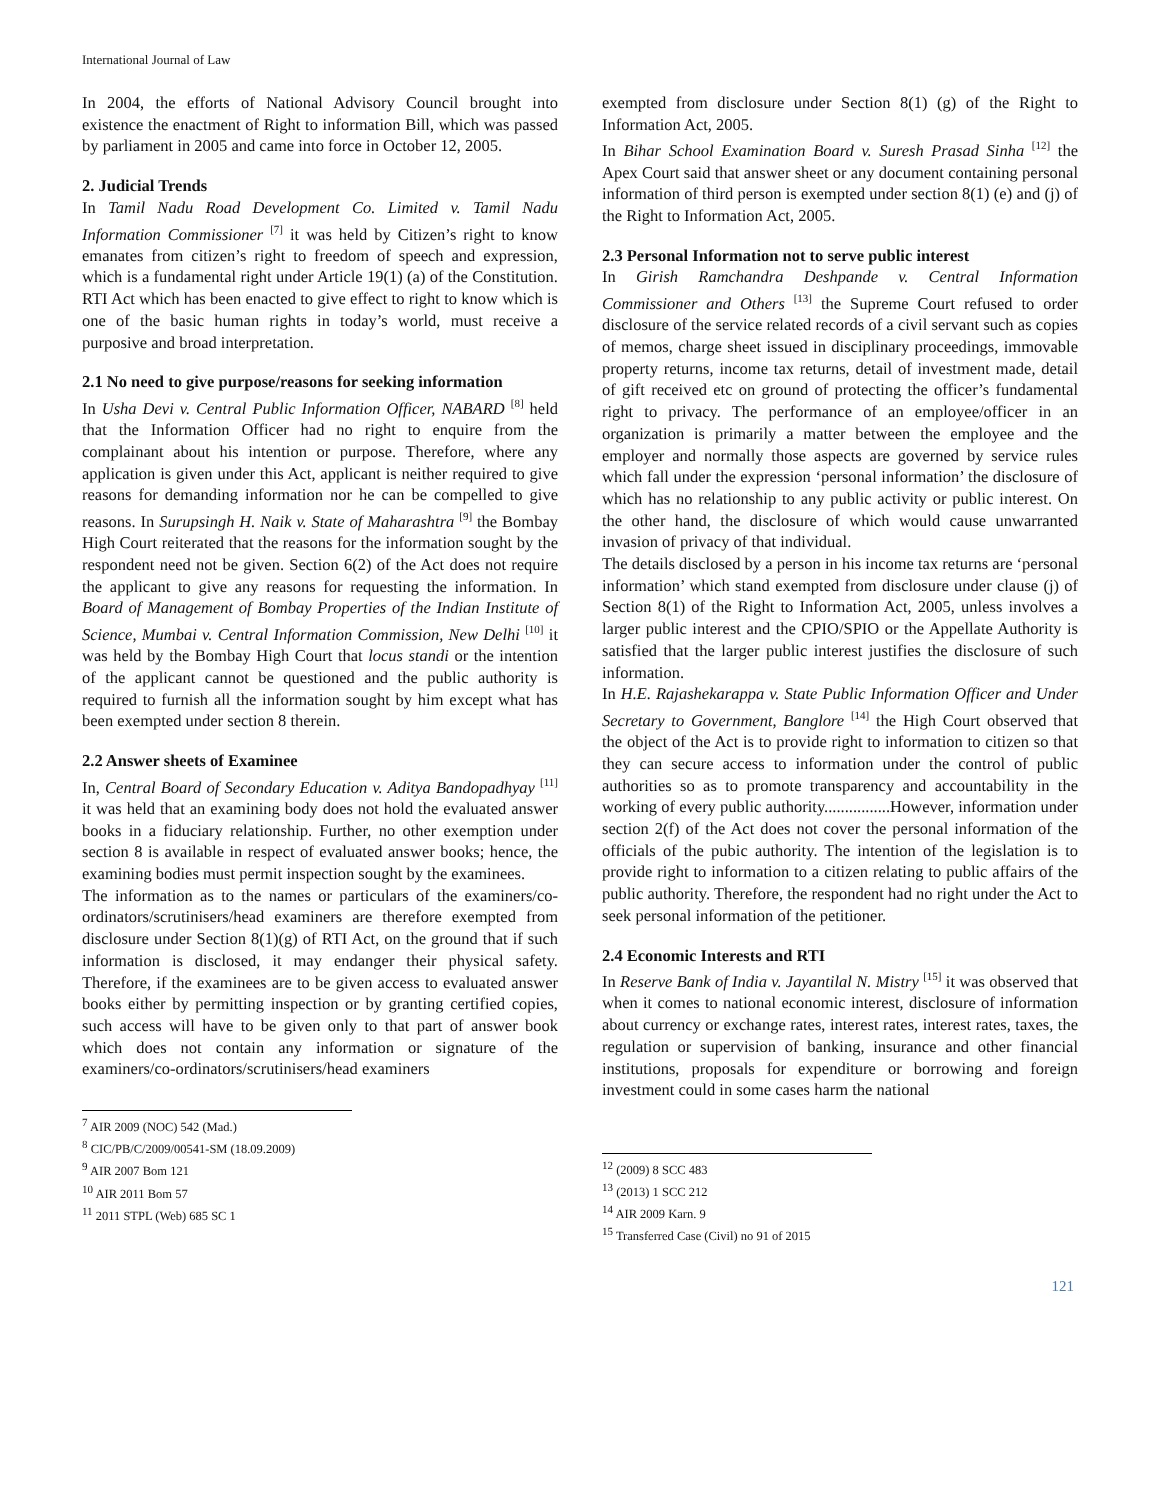International Journal of Law
In 2004, the efforts of National Advisory Council brought into existence the enactment of Right to information Bill, which was passed by parliament in 2005 and came into force in October 12, 2005.
2. Judicial Trends
In Tamil Nadu Road Development Co. Limited v. Tamil Nadu Information Commissioner <sup>[7]</sup> it was held by Citizen’s right to know emanates from citizen’s right to freedom of speech and expression, which is a fundamental right under Article 19(1) (a) of the Constitution. RTI Act which has been enacted to give effect to right to know which is one of the basic human rights in today’s world, must receive a purposive and broad interpretation.
2.1 No need to give purpose/reasons for seeking information
In Usha Devi v. Central Public Information Officer, NABARD <sup>[8]</sup> held that the Information Officer had no right to enquire from the complainant about his intention or purpose. Therefore, where any application is given under this Act, applicant is neither required to give reasons for demanding information nor he can be compelled to give reasons. In Surupsingh H. Naik v. State of Maharashtra <sup>[9]</sup> the Bombay High Court reiterated that the reasons for the information sought by the respondent need not be given. Section 6(2) of the Act does not require the applicant to give any reasons for requesting the information. In Board of Management of Bombay Properties of the Indian Institute of Science, Mumbai v. Central Information Commission, New Delhi <sup>[10]</sup> it was held by the Bombay High Court that locus standi or the intention of the applicant cannot be questioned and the public authority is required to furnish all the information sought by him except what has been exempted under section 8 therein.
2.2 Answer sheets of Examinee
In, Central Board of Secondary Education v. Aditya Bandopadhyay <sup>[11]</sup> it was held that an examining body does not hold the evaluated answer books in a fiduciary relationship. Further, no other exemption under section 8 is available in respect of evaluated answer books; hence, the examining bodies must permit inspection sought by the examinees.
The information as to the names or particulars of the examiners/co-ordinators/scrutinisers/head examiners are therefore exempted from disclosure under Section 8(1)(g) of RTI Act, on the ground that if such information is disclosed, it may endanger their physical safety. Therefore, if the examinees are to be given access to evaluated answer books either by permitting inspection or by granting certified copies, such access will have to be given only to that part of answer book which does not contain any information or signature of the examiners/co-ordinators/scrutinisers/head examiners
<sup>7</sup> AIR 2009 (NOC) 542 (Mad.)
<sup>8</sup> CIC/PB/C/2009/00541-SM (18.09.2009)
<sup>9</sup> AIR 2007 Bom 121
<sup>10</sup> AIR 2011 Bom 57
<sup>11</sup> 2011 STPL (Web) 685 SC 1
exempted from disclosure under Section 8(1) (g) of the Right to Information Act, 2005.
In Bihar School Examination Board v. Suresh Prasad Sinha <sup>[12]</sup> the Apex Court said that answer sheet or any document containing personal information of third person is exempted under section 8(1) (e) and (j) of the Right to Information Act, 2005.
2.3 Personal Information not to serve public interest
In Girish Ramchandra Deshpande v. Central Information Commissioner and Others <sup>[13]</sup> the Supreme Court refused to order disclosure of the service related records of a civil servant such as copies of memos, charge sheet issued in disciplinary proceedings, immovable property returns, income tax returns, detail of investment made, detail of gift received etc on ground of protecting the officer’s fundamental right to privacy. The performance of an employee/officer in an organization is primarily a matter between the employee and the employer and normally those aspects are governed by service rules which fall under the expression ‘personal information’ the disclosure of which has no relationship to any public activity or public interest. On the other hand, the disclosure of which would cause unwarranted invasion of privacy of that individual.
The details disclosed by a person in his income tax returns are ‘personal information’ which stand exempted from disclosure under clause (j) of Section 8(1) of the Right to Information Act, 2005, unless involves a larger public interest and the CPIO/SPIO or the Appellate Authority is satisfied that the larger public interest justifies the disclosure of such information.
In H.E. Rajashekarappa v. State Public Information Officer and Under Secretary to Government, Banglore <sup>[14]</sup> the High Court observed that the object of the Act is to provide right to information to citizen so that they can secure access to information under the control of public authorities so as to promote transparency and accountability in the working of every public authority................However, information under section 2(f) of the Act does not cover the personal information of the officials of the pubic authority. The intention of the legislation is to provide right to information to a citizen relating to public affairs of the public authority. Therefore, the respondent had no right under the Act to seek personal information of the petitioner.
2.4 Economic Interests and RTI
In Reserve Bank of India v. Jayantilal N. Mistry <sup>[15]</sup> it was observed that when it comes to national economic interest, disclosure of information about currency or exchange rates, interest rates, interest rates, taxes, the regulation or supervision of banking, insurance and other financial institutions, proposals for expenditure or borrowing and foreign investment could in some cases harm the national
<sup>12</sup> (2009) 8 SCC 483
<sup>13</sup> (2013) 1 SCC 212
<sup>14</sup> AIR 2009 Karn. 9
<sup>15</sup> Transferred Case (Civil) no 91 of 2015
121